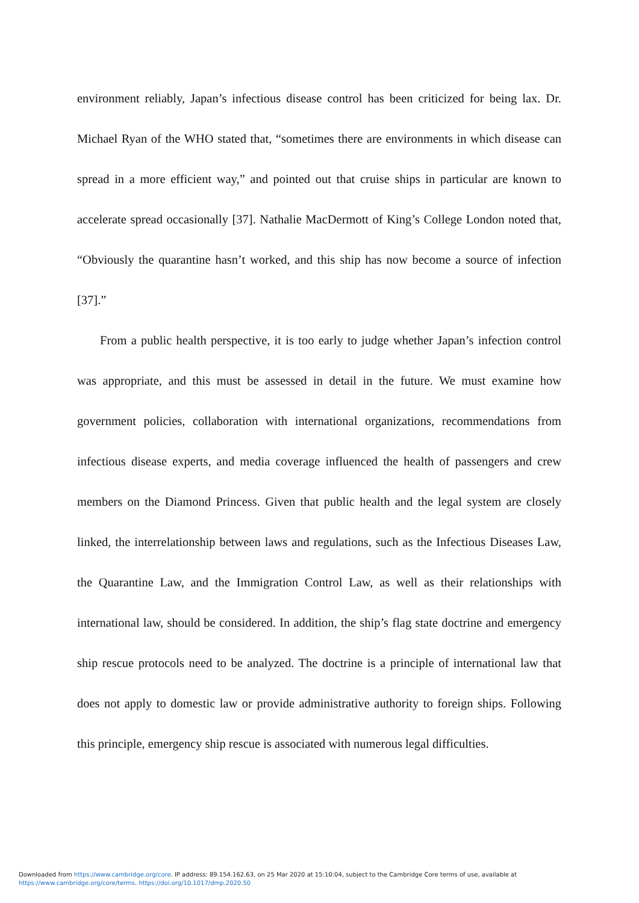environment reliably, Japan’s infectious disease control has been criticized for being lax. Dr. Michael Ryan of the WHO stated that, “sometimes there are environments in which disease can spread in a more efficient way,” and pointed out that cruise ships in particular are known to accelerate spread occasionally [37]. Nathalie MacDermott of King’s College London noted that, “Obviously the quarantine hasn’t worked, and this ship has now become a source of infection [37].”
From a public health perspective, it is too early to judge whether Japan’s infection control was appropriate, and this must be assessed in detail in the future. We must examine how government policies, collaboration with international organizations, recommendations from infectious disease experts, and media coverage influenced the health of passengers and crew members on the Diamond Princess. Given that public health and the legal system are closely linked, the interrelationship between laws and regulations, such as the Infectious Diseases Law, the Quarantine Law, and the Immigration Control Law, as well as their relationships with international law, should be considered. In addition, the ship’s flag state doctrine and emergency ship rescue protocols need to be analyzed. The doctrine is a principle of international law that does not apply to domestic law or provide administrative authority to foreign ships. Following this principle, emergency ship rescue is associated with numerous legal difficulties.
Downloaded from https://www.cambridge.org/core. IP address: 89.154.162.63, on 25 Mar 2020 at 15:10:04, subject to the Cambridge Core terms of use, available at
https://www.cambridge.org/core/terms. https://doi.org/10.1017/dmp.2020.50